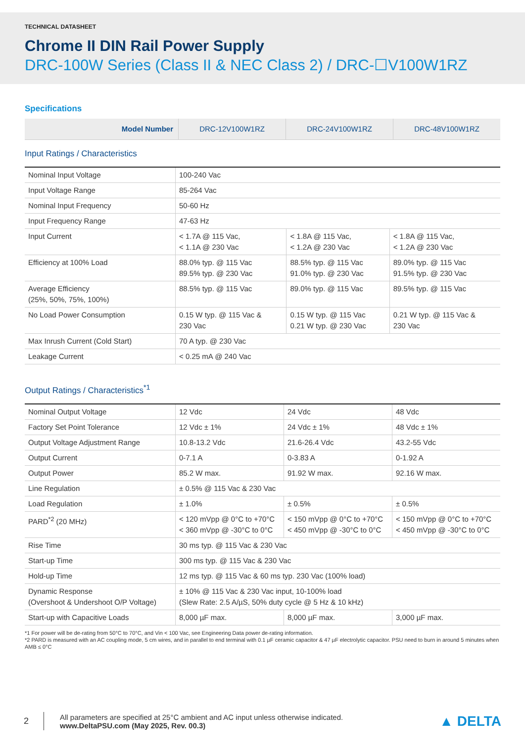TECHNICAL DATASHEET
Chrome II DIN Rail Power Supply
DRC-100W Series (Class II & NEC Class 2) / DRC-☐V100W1RZ
Specifications
| Model Number | DRC-12V100W1RZ | DRC-24V100W1RZ | DRC-48V100W1RZ |
| --- | --- | --- | --- |
Input Ratings / Characteristics
| Nominal Input Voltage | 100-240 Vac | | |
| Input Voltage Range | 85-264 Vac | | |
| Nominal Input Frequency | 50-60 Hz | | |
| Input Frequency Range | 47-63 Hz | | |
| Input Current | < 1.7A @ 115 Vac, < 1.1A @ 230 Vac | < 1.8A @ 115 Vac, < 1.2A @ 230 Vac | < 1.8A @ 115 Vac, < 1.2A @ 230 Vac |
| Efficiency at 100% Load | 88.0% typ. @ 115 Vac 89.5% typ. @ 230 Vac | 88.5% typ. @ 115 Vac 91.0% typ. @ 230 Vac | 89.0% typ. @ 115 Vac 91.5% typ. @ 230 Vac |
| Average Efficiency (25%, 50%, 75%, 100%) | 88.5% typ. @ 115 Vac | 89.0% typ. @ 115 Vac | 89.5% typ. @ 115 Vac |
| No Load Power Consumption | 0.15 W typ. @ 115 Vac & 230 Vac | 0.15 W typ. @ 115 Vac 0.21 W typ. @ 230 Vac | 0.21 W typ. @ 115 Vac & 230 Vac |
| Max Inrush Current (Cold Start) | 70 A typ. @ 230 Vac | | |
| Leakage Current | < 0.25 mA @ 240 Vac | | |
Output Ratings / Characteristics<sup>*1</sup>
| Nominal Output Voltage | 12 Vdc | 24 Vdc | 48 Vdc |
| Factory Set Point Tolerance | 12 Vdc ± 1% | 24 Vdc ± 1% | 48 Vdc ± 1% |
| Output Voltage Adjustment Range | 10.8-13.2 Vdc | 21.6-26.4 Vdc | 43.2-55 Vdc |
| Output Current | 0-7.1 A | 0-3.83 A | 0-1.92 A |
| Output Power | 85.2 W max. | 91.92 W max. | 92.16 W max. |
| Line Regulation | ± 0.5% @ 115 Vac & 230 Vac | | |
| Load Regulation | ± 1.0% | ± 0.5% | ± 0.5% |
| PARD<sup>*2</sup> (20 MHz) | < 120 mVpp @ 0°C to +70°C < 360 mVpp @ -30°C to 0°C | < 150 mVpp @ 0°C to +70°C < 450 mVpp @ -30°C to 0°C | < 150 mVpp @ 0°C to +70°C < 450 mVpp @ -30°C to 0°C |
| Rise Time | 30 ms typ. @ 115 Vac & 230 Vac | | |
| Start-up Time | 300 ms typ. @ 115 Vac & 230 Vac | | |
| Hold-up Time | 12 ms typ. @ 115 Vac & 60 ms typ. 230 Vac (100% load) | | |
| Dynamic Response (Overshoot & Undershoot O/P Voltage) | ± 10% @ 115 Vac & 230 Vac input, 10-100% load (Slew Rate: 2.5 A/µS, 50% duty cycle @ 5 Hz & 10 kHz) | | |
| Start-up with Capacitive Loads | 8,000 µF max. | 8,000 µF max. | 3,000 µF max. |
*1 For power will be de-rating from 50°C to 70°C, and Vin < 100 Vac, see Engineering Data power de-rating information.
*2 PARD is measured with an AC coupling mode, 5 cm wires, and in parallel to end terminal with 0.1 µF ceramic capacitor & 47 µF electrolytic capacitor. PSU need to burn in around 5 minutes when AMB ≤ 0°C
2
All parameters are specified at 25°C ambient and AC input unless otherwise indicated.
www.DeltaPSU.com (May 2025, Rev. 00.3)
▲ DELTA